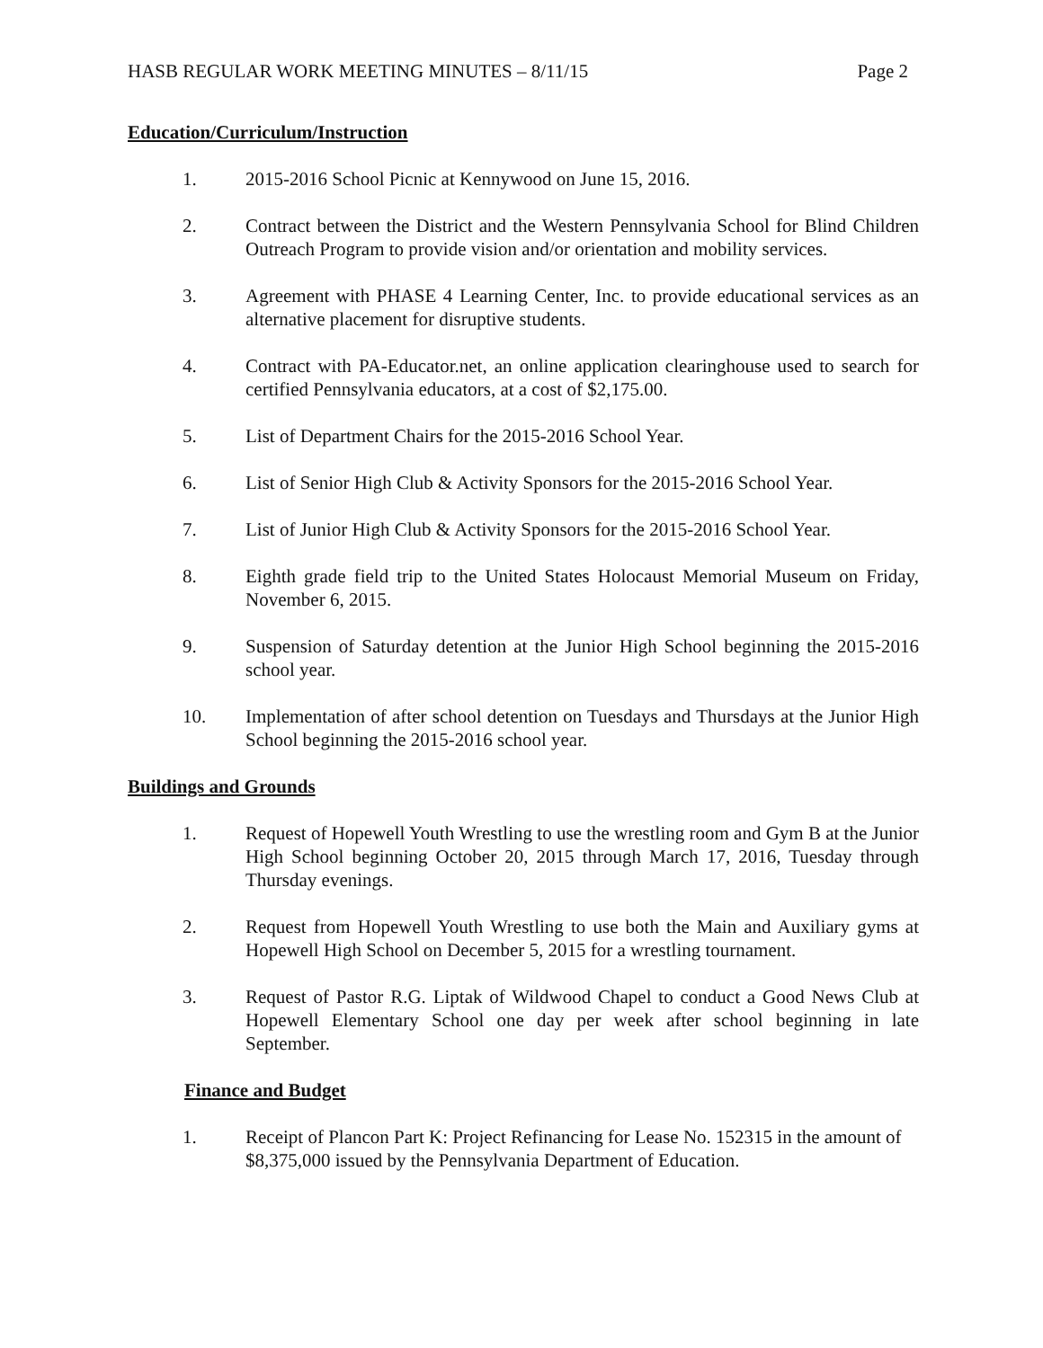HASB REGULAR WORK MEETING MINUTES – 8/11/15 Page 2
Education/Curriculum/Instruction
1. 2015-2016 School Picnic at Kennywood on June 15, 2016.
2. Contract between the District and the Western Pennsylvania School for Blind Children Outreach Program to provide vision and/or orientation and mobility services.
3. Agreement with PHASE 4 Learning Center, Inc. to provide educational services as an alternative placement for disruptive students.
4. Contract with PA-Educator.net, an online application clearinghouse used to search for certified Pennsylvania educators, at a cost of $2,175.00.
5. List of Department Chairs for the 2015-2016 School Year.
6. List of Senior High Club & Activity Sponsors for the 2015-2016 School Year.
7. List of Junior High Club & Activity Sponsors for the 2015-2016 School Year.
8. Eighth grade field trip to the United States Holocaust Memorial Museum on Friday, November 6, 2015.
9. Suspension of Saturday detention at the Junior High School beginning the 2015-2016 school year.
10. Implementation of after school detention on Tuesdays and Thursdays at the Junior High School beginning the 2015-2016 school year.
Buildings and Grounds
1. Request of Hopewell Youth Wrestling to use the wrestling room and Gym B at the Junior High School beginning October 20, 2015 through March 17, 2016, Tuesday through Thursday evenings.
2. Request from Hopewell Youth Wrestling to use both the Main and Auxiliary gyms at Hopewell High School on December 5, 2015 for a wrestling tournament.
3. Request of Pastor R.G. Liptak of Wildwood Chapel to conduct a Good News Club at Hopewell Elementary School one day per week after school beginning in late September.
Finance and Budget
1. Receipt of Plancon Part K: Project Refinancing for Lease No. 152315 in the amount of $8,375,000 issued by the Pennsylvania Department of Education.